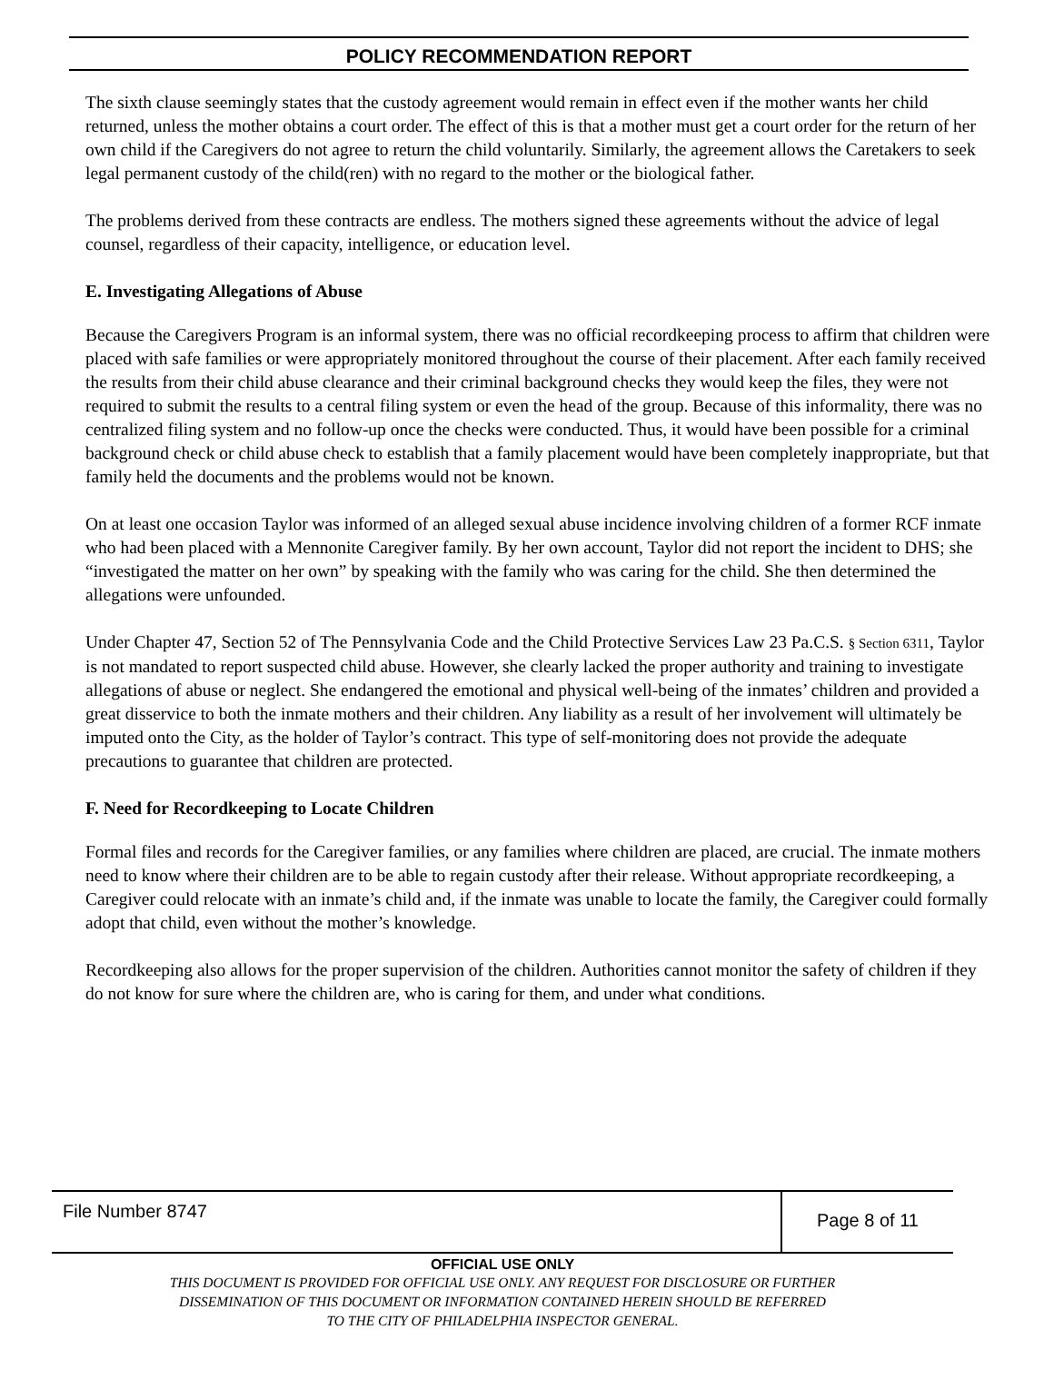POLICY RECOMMENDATION REPORT
The sixth clause seemingly states that the custody agreement would remain in effect even if the mother wants her child returned, unless the mother obtains a court order. The effect of this is that a mother must get a court order for the return of her own child if the Caregivers do not agree to return the child voluntarily. Similarly, the agreement allows the Caretakers to seek legal permanent custody of the child(ren) with no regard to the mother or the biological father.
The problems derived from these contracts are endless. The mothers signed these agreements without the advice of legal counsel, regardless of their capacity, intelligence, or education level.
E. Investigating Allegations of Abuse
Because the Caregivers Program is an informal system, there was no official recordkeeping process to affirm that children were placed with safe families or were appropriately monitored throughout the course of their placement. After each family received the results from their child abuse clearance and their criminal background checks they would keep the files, they were not required to submit the results to a central filing system or even the head of the group. Because of this informality, there was no centralized filing system and no follow-up once the checks were conducted. Thus, it would have been possible for a criminal background check or child abuse check to establish that a family placement would have been completely inappropriate, but that family held the documents and the problems would not be known.
On at least one occasion Taylor was informed of an alleged sexual abuse incidence involving children of a former RCF inmate who had been placed with a Mennonite Caregiver family. By her own account, Taylor did not report the incident to DHS; she “investigated the matter on her own” by speaking with the family who was caring for the child. She then determined the allegations were unfounded.
Under Chapter 47, Section 52 of The Pennsylvania Code and the Child Protective Services Law 23 Pa.C.S. § Section 6311, Taylor is not mandated to report suspected child abuse. However, she clearly lacked the proper authority and training to investigate allegations of abuse or neglect. She endangered the emotional and physical well-being of the inmates’ children and provided a great disservice to both the inmate mothers and their children. Any liability as a result of her involvement will ultimately be imputed onto the City, as the holder of Taylor’s contract. This type of self-monitoring does not provide the adequate precautions to guarantee that children are protected.
F. Need for Recordkeeping to Locate Children
Formal files and records for the Caregiver families, or any families where children are placed, are crucial. The inmate mothers need to know where their children are to be able to regain custody after their release. Without appropriate recordkeeping, a Caregiver could relocate with an inmate’s child and, if the inmate was unable to locate the family, the Caregiver could formally adopt that child, even without the mother’s knowledge.
Recordkeeping also allows for the proper supervision of the children. Authorities cannot monitor the safety of children if they do not know for sure where the children are, who is caring for them, and under what conditions.
File Number 8747
Page 8 of 11
OFFICIAL USE ONLY
THIS DOCUMENT IS PROVIDED FOR OFFICIAL USE ONLY. ANY REQUEST FOR DISCLOSURE OR FURTHER
DISSEMINATION OF THIS DOCUMENT OR INFORMATION CONTAINED HEREIN SHOULD BE REFERRED
TO THE CITY OF PHILADELPHIA INSPECTOR GENERAL.